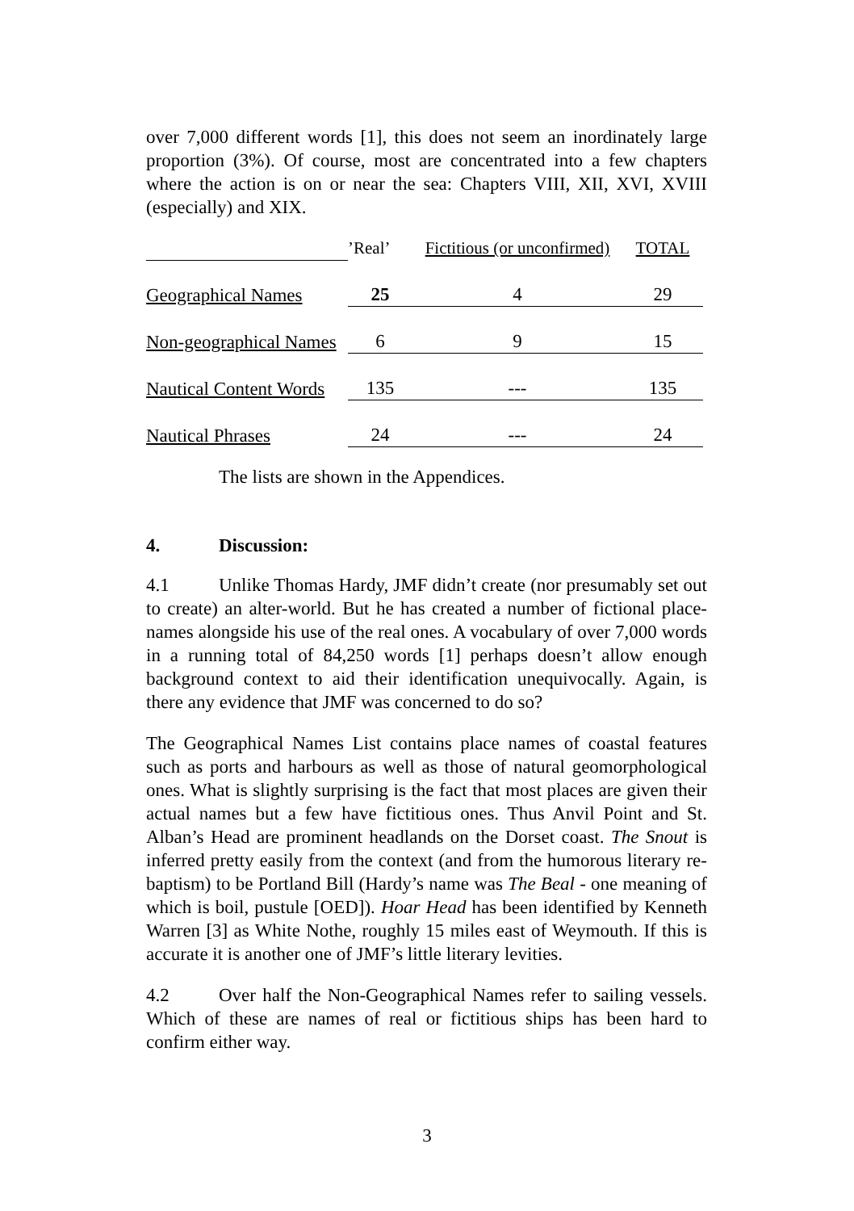over 7,000 different words [1], this does not seem an inordinately large proportion (3%). Of course, most are concentrated into a few chapters where the action is on or near the sea: Chapters VIII, XII, XVI, XVIII (especially) and XIX.
| | ’Real’ | Fictitious (or unconfirmed) | TOTAL |
| --- | --- | --- | --- |
| Geographical Names | 25 | 4 | 29 |
| Non-geographical Names | 6 | 9 | 15 |
| Nautical Content Words | 135 | --- | 135 |
| Nautical Phrases | 24 | --- | 24 |
The lists are shown in the Appendices.
4. Discussion:
4.1 Unlike Thomas Hardy, JMF didn’t create (nor presumably set out to create) an alter-world. But he has created a number of fictional place-names alongside his use of the real ones. A vocabulary of over 7,000 words in a running total of 84,250 words [1] perhaps doesn’t allow enough background context to aid their identification unequivocally. Again, is there any evidence that JMF was concerned to do so?
The Geographical Names List contains place names of coastal features such as ports and harbours as well as those of natural geomorphological ones. What is slightly surprising is the fact that most places are given their actual names but a few have fictitious ones. Thus Anvil Point and St. Alban’s Head are prominent headlands on the Dorset coast. The Snout is inferred pretty easily from the context (and from the humorous literary re-baptism) to be Portland Bill (Hardy’s name was The Beal - one meaning of which is boil, pustule [OED]). Hoar Head has been identified by Kenneth Warren [3] as White Nothe, roughly 15 miles east of Weymouth. If this is accurate it is another one of JMF’s little literary levities.
4.2 Over half the Non-Geographical Names refer to sailing vessels. Which of these are names of real or fictitious ships has been hard to confirm either way.
3